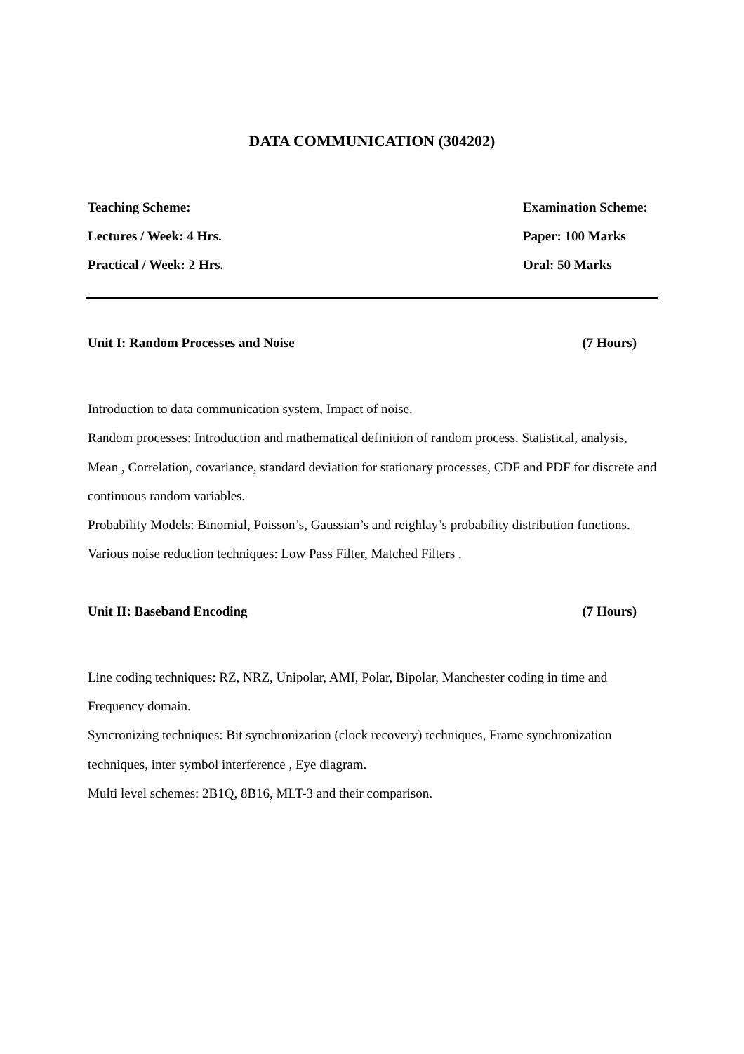DATA COMMUNICATION (304202)
Teaching Scheme: Examination Scheme:
Lectures / Week: 4 Hrs. Paper: 100 Marks
Practical / Week: 2 Hrs. Oral: 50 Marks
Unit I: Random Processes and Noise (7 Hours)
Introduction to data communication system, Impact of noise.
Random processes: Introduction and mathematical definition of random process. Statistical, analysis, Mean , Correlation, covariance, standard deviation for stationary processes, CDF and PDF for discrete and continuous random variables.
Probability Models: Binomial, Poisson’s, Gaussian’s and reighlay’s probability distribution functions.
Various noise reduction techniques: Low Pass Filter, Matched Filters .
Unit II: Baseband Encoding (7 Hours)
Line coding techniques: RZ, NRZ, Unipolar, AMI, Polar, Bipolar, Manchester coding in time and Frequency domain.
Syncronizing techniques: Bit synchronization (clock recovery) techniques, Frame synchronization techniques, inter symbol interference , Eye diagram.
Multi level schemes: 2B1Q, 8B16, MLT-3 and their comparison.